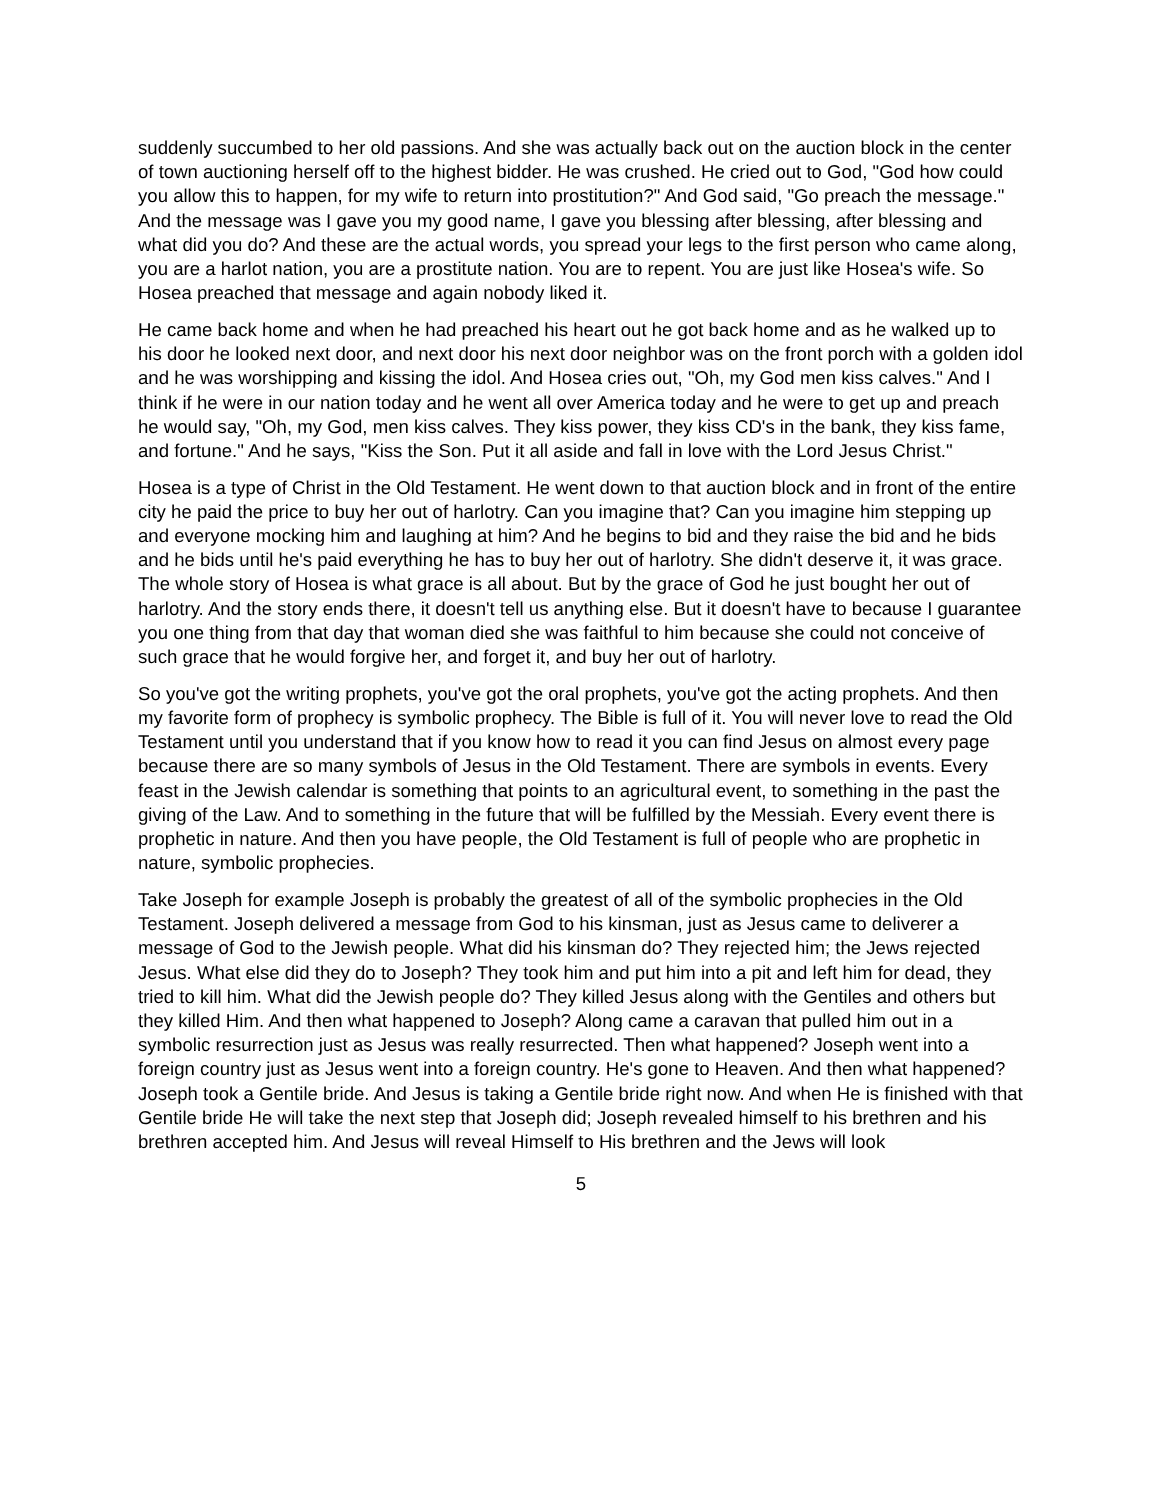suddenly succumbed to her old passions. And she was actually back out on the auction block in the center of town auctioning herself off to the highest bidder. He was crushed. He cried out to God, "God how could you allow this to happen, for my wife to return into prostitution?" And God said, "Go preach the message." And the message was I gave you my good name, I gave you blessing after blessing, after blessing and what did you do? And these are the actual words, you spread your legs to the first person who came along, you are a harlot nation, you are a prostitute nation. You are to repent. You are just like Hosea's wife. So Hosea preached that message and again nobody liked it.
He came back home and when he had preached his heart out he got back home and as he walked up to his door he looked next door, and next door his next door neighbor was on the front porch with a golden idol and he was worshipping and kissing the idol. And Hosea cries out, "Oh, my God men kiss calves." And I think if he were in our nation today and he went all over America today and he were to get up and preach he would say, "Oh, my God, men kiss calves. They kiss power, they kiss CD's in the bank, they kiss fame, and fortune." And he says, "Kiss the Son. Put it all aside and fall in love with the Lord Jesus Christ."
Hosea is a type of Christ in the Old Testament. He went down to that auction block and in front of the entire city he paid the price to buy her out of harlotry. Can you imagine that? Can you imagine him stepping up and everyone mocking him and laughing at him? And he begins to bid and they raise the bid and he bids and he bids until he's paid everything he has to buy her out of harlotry. She didn't deserve it, it was grace. The whole story of Hosea is what grace is all about. But by the grace of God he just bought her out of harlotry. And the story ends there, it doesn't tell us anything else. But it doesn't have to because I guarantee you one thing from that day that woman died she was faithful to him because she could not conceive of such grace that he would forgive her, and forget it, and buy her out of harlotry.
So you've got the writing prophets, you've got the oral prophets, you've got the acting prophets. And then my favorite form of prophecy is symbolic prophecy. The Bible is full of it. You will never love to read the Old Testament until you understand that if you know how to read it you can find Jesus on almost every page because there are so many symbols of Jesus in the Old Testament. There are symbols in events. Every feast in the Jewish calendar is something that points to an agricultural event, to something in the past the giving of the Law. And to something in the future that will be fulfilled by the Messiah. Every event there is prophetic in nature. And then you have people, the Old Testament is full of people who are prophetic in nature, symbolic prophecies.
Take Joseph for example Joseph is probably the greatest of all of the symbolic prophecies in the Old Testament. Joseph delivered a message from God to his kinsman, just as Jesus came to deliverer a message of God to the Jewish people. What did his kinsman do? They rejected him; the Jews rejected Jesus. What else did they do to Joseph? They took him and put him into a pit and left him for dead, they tried to kill him. What did the Jewish people do? They killed Jesus along with the Gentiles and others but they killed Him. And then what happened to Joseph? Along came a caravan that pulled him out in a symbolic resurrection just as Jesus was really resurrected. Then what happened? Joseph went into a foreign country just as Jesus went into a foreign country. He's gone to Heaven. And then what happened? Joseph took a Gentile bride. And Jesus is taking a Gentile bride right now. And when He is finished with that Gentile bride He will take the next step that Joseph did; Joseph revealed himself to his brethren and his brethren accepted him. And Jesus will reveal Himself to His brethren and the Jews will look
5